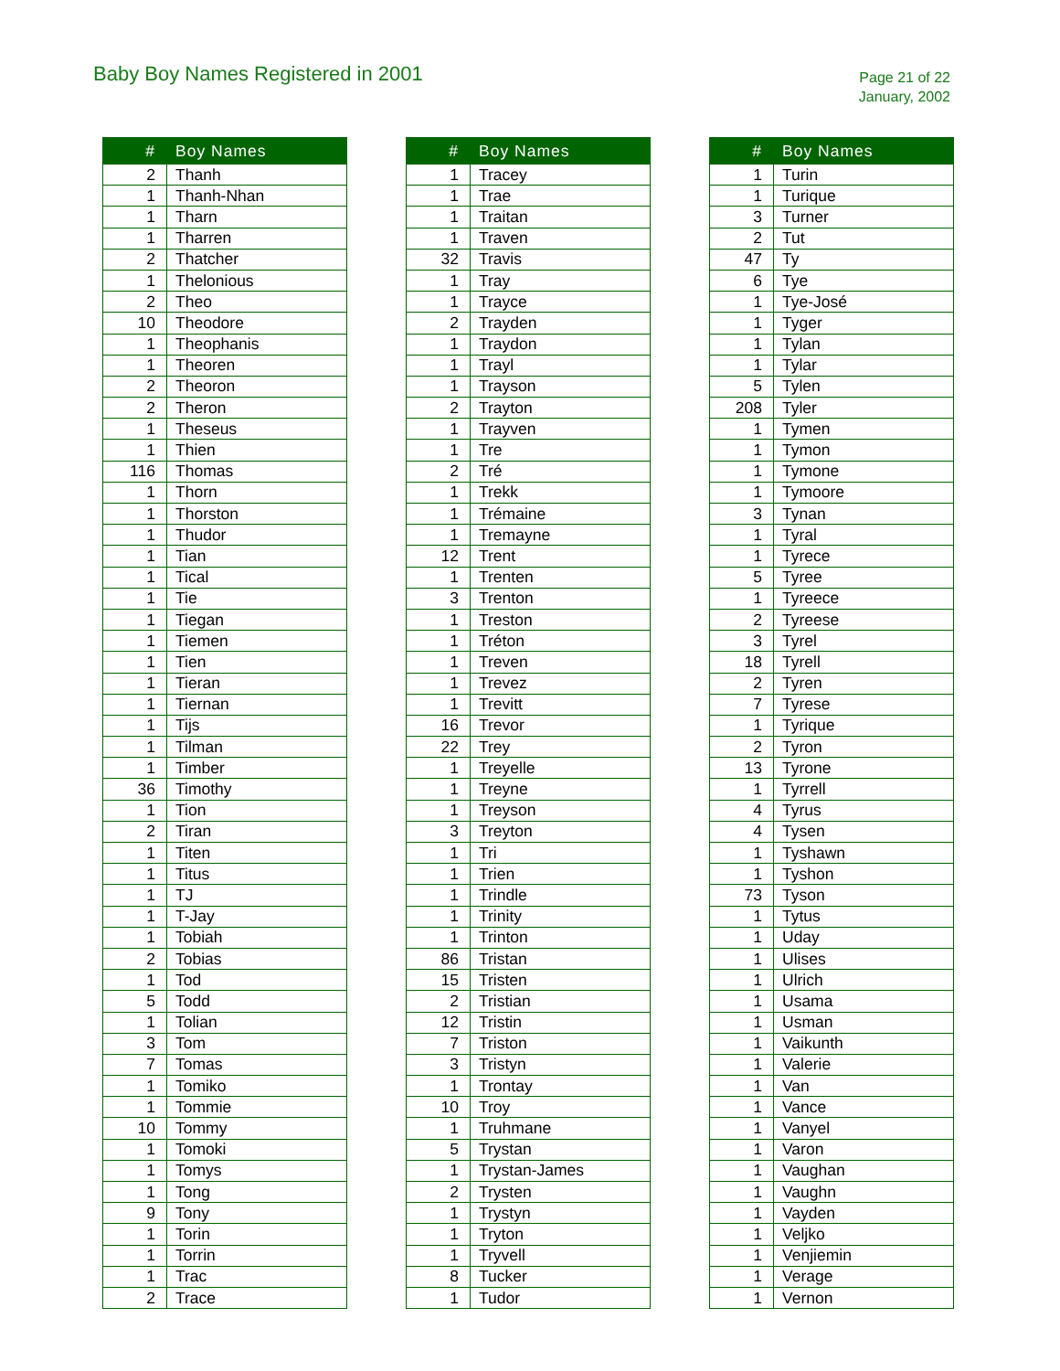Baby Boy Names Registered in 2001
Page 21 of 22
January, 2002
| # | Boy Names |
| --- | --- |
| 2 | Thanh |
| 1 | Thanh-Nhan |
| 1 | Tharn |
| 1 | Tharren |
| 2 | Thatcher |
| 1 | Thelonious |
| 2 | Theo |
| 10 | Theodore |
| 1 | Theophanis |
| 1 | Theoren |
| 2 | Theoron |
| 2 | Theron |
| 1 | Theseus |
| 1 | Thien |
| 116 | Thomas |
| 1 | Thorn |
| 1 | Thorston |
| 1 | Thudor |
| 1 | Tian |
| 1 | Tical |
| 1 | Tie |
| 1 | Tiegan |
| 1 | Tiemen |
| 1 | Tien |
| 1 | Tieran |
| 1 | Tiernan |
| 1 | Tijs |
| 1 | Tilman |
| 1 | Timber |
| 36 | Timothy |
| 1 | Tion |
| 2 | Tiran |
| 1 | Titen |
| 1 | Titus |
| 1 | TJ |
| 1 | T-Jay |
| 1 | Tobiah |
| 2 | Tobias |
| 1 | Tod |
| 5 | Todd |
| 1 | Tolian |
| 3 | Tom |
| 7 | Tomas |
| 1 | Tomiko |
| 1 | Tommie |
| 10 | Tommy |
| 1 | Tomoki |
| 1 | Tomys |
| 1 | Tong |
| 9 | Tony |
| 1 | Torin |
| 1 | Torrin |
| 1 | Trac |
| 2 | Trace |
| # | Boy Names |
| --- | --- |
| 1 | Tracey |
| 1 | Trae |
| 1 | Traitan |
| 1 | Traven |
| 32 | Travis |
| 1 | Tray |
| 1 | Trayce |
| 2 | Trayden |
| 1 | Traydon |
| 1 | Trayl |
| 1 | Trayson |
| 2 | Trayton |
| 1 | Trayven |
| 1 | Tre |
| 2 | Tré |
| 1 | Trekk |
| 1 | Trémaine |
| 1 | Tremayne |
| 12 | Trent |
| 1 | Trenten |
| 3 | Trenton |
| 1 | Treston |
| 1 | Tréton |
| 1 | Treven |
| 1 | Trevez |
| 1 | Trevitt |
| 16 | Trevor |
| 22 | Trey |
| 1 | Treyelle |
| 1 | Treyne |
| 1 | Treyson |
| 3 | Treyton |
| 1 | Tri |
| 1 | Trien |
| 1 | Trindle |
| 1 | Trinity |
| 1 | Trinton |
| 86 | Tristan |
| 15 | Tristen |
| 2 | Tristian |
| 12 | Tristin |
| 7 | Triston |
| 3 | Tristyn |
| 1 | Trontay |
| 10 | Troy |
| 1 | Truhmane |
| 5 | Trystan |
| 1 | Trystan-James |
| 2 | Trysten |
| 1 | Trystyn |
| 1 | Tryton |
| 1 | Tryvell |
| 8 | Tucker |
| 1 | Tudor |
| # | Boy Names |
| --- | --- |
| 1 | Turin |
| 1 | Turique |
| 3 | Turner |
| 2 | Tut |
| 47 | Ty |
| 6 | Tye |
| 1 | Tye-José |
| 1 | Tyger |
| 1 | Tylan |
| 1 | Tylar |
| 5 | Tylen |
| 208 | Tyler |
| 1 | Tymen |
| 1 | Tymon |
| 1 | Tymone |
| 1 | Tymoore |
| 3 | Tynan |
| 1 | Tyral |
| 1 | Tyrece |
| 5 | Tyree |
| 1 | Tyreece |
| 2 | Tyreese |
| 3 | Tyrel |
| 18 | Tyrell |
| 2 | Tyren |
| 7 | Tyrese |
| 1 | Tyrique |
| 2 | Tyron |
| 13 | Tyrone |
| 1 | Tyrrell |
| 4 | Tyrus |
| 4 | Tysen |
| 1 | Tyshawn |
| 1 | Tyshon |
| 73 | Tyson |
| 1 | Tytus |
| 1 | Uday |
| 1 | Ulises |
| 1 | Ulrich |
| 1 | Usama |
| 1 | Usman |
| 1 | Vaikunth |
| 1 | Valerie |
| 1 | Van |
| 1 | Vance |
| 1 | Vanyel |
| 1 | Varon |
| 1 | Vaughan |
| 1 | Vaughn |
| 1 | Vayden |
| 1 | Veljko |
| 1 | Venjiemin |
| 1 | Verage |
| 1 | Vernon |